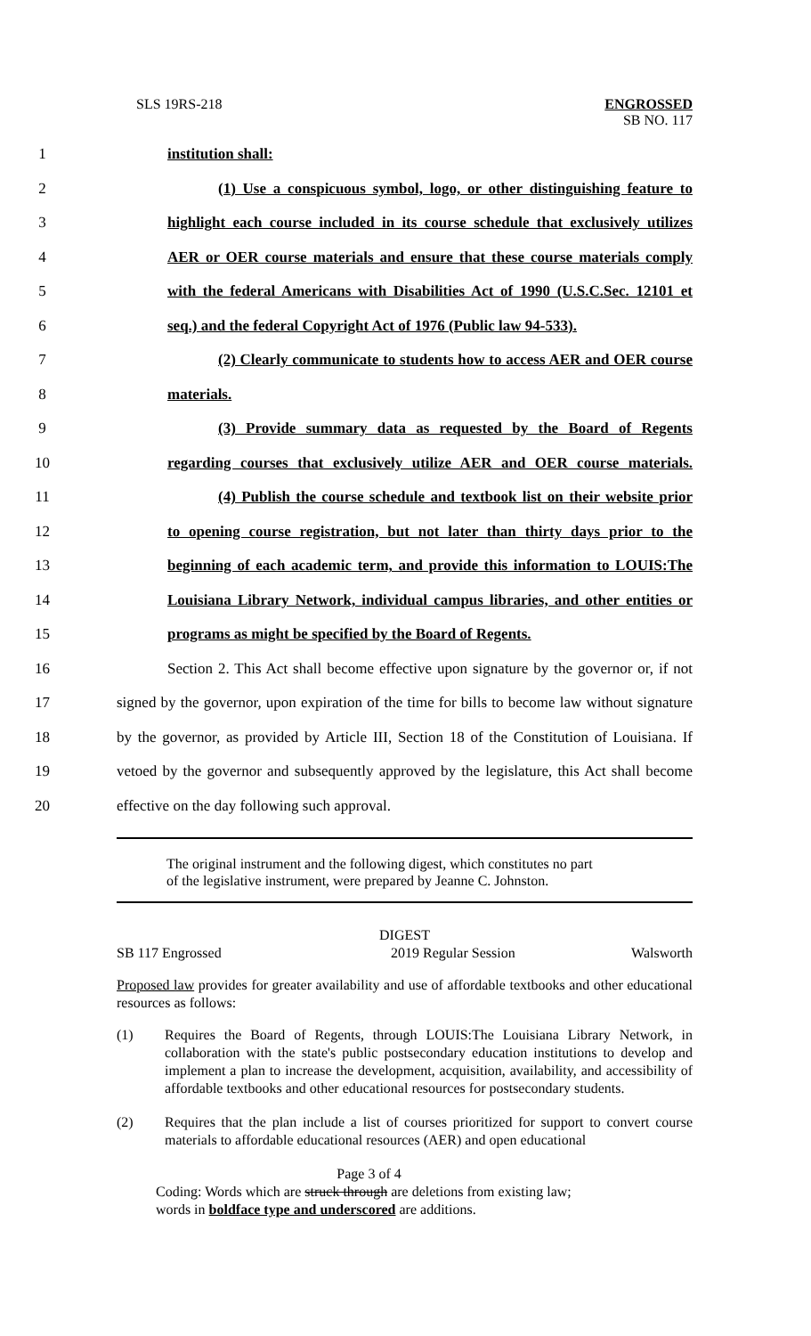SLS 19RS-218 ENGROSSED
SB NO. 117
1 institution shall:
2 (1) Use a conspicuous symbol, logo, or other distinguishing feature to
3 highlight each course included in its course schedule that exclusively utilizes
4 AER or OER course materials and ensure that these course materials comply
5 with the federal Americans with Disabilities Act of 1990 (U.S.C.Sec. 12101 et
6 seq.) and the federal Copyright Act of 1976 (Public law 94-533).
7 (2) Clearly communicate to students how to access AER and OER course
8 materials.
9 (3) Provide summary data as requested by the Board of Regents
10 regarding courses that exclusively utilize AER and OER course materials.
11 (4) Publish the course schedule and textbook list on their website prior
12 to opening course registration, but not later than thirty days prior to the
13 beginning of each academic term, and provide this information to LOUIS:The
14 Louisiana Library Network, individual campus libraries, and other entities or
15 programs as might be specified by the Board of Regents.
16 Section 2. This Act shall become effective upon signature by the governor or, if not
17 signed by the governor, upon expiration of the time for bills to become law without signature
18 by the governor, as provided by Article III, Section 18 of the Constitution of Louisiana. If
19 vetoed by the governor and subsequently approved by the legislature, this Act shall become
20 effective on the day following such approval.
The original instrument and the following digest, which constitutes no part
of the legislative instrument, were prepared by Jeanne C. Johnston.
DIGEST
SB 117 Engrossed 2019 Regular Session Walsworth
Proposed law provides for greater availability and use of affordable textbooks and other educational resources as follows:
(1) Requires the Board of Regents, through LOUIS:The Louisiana Library Network, in collaboration with the state's public postsecondary education institutions to develop and implement a plan to increase the development, acquisition, availability, and accessibility of affordable textbooks and other educational resources for postsecondary students.
(2) Requires that the plan include a list of courses prioritized for support to convert course materials to affordable educational resources (AER) and open educational
Page 3 of 4
Coding: Words which are struck through are deletions from existing law;
words in boldface type and underscored are additions.